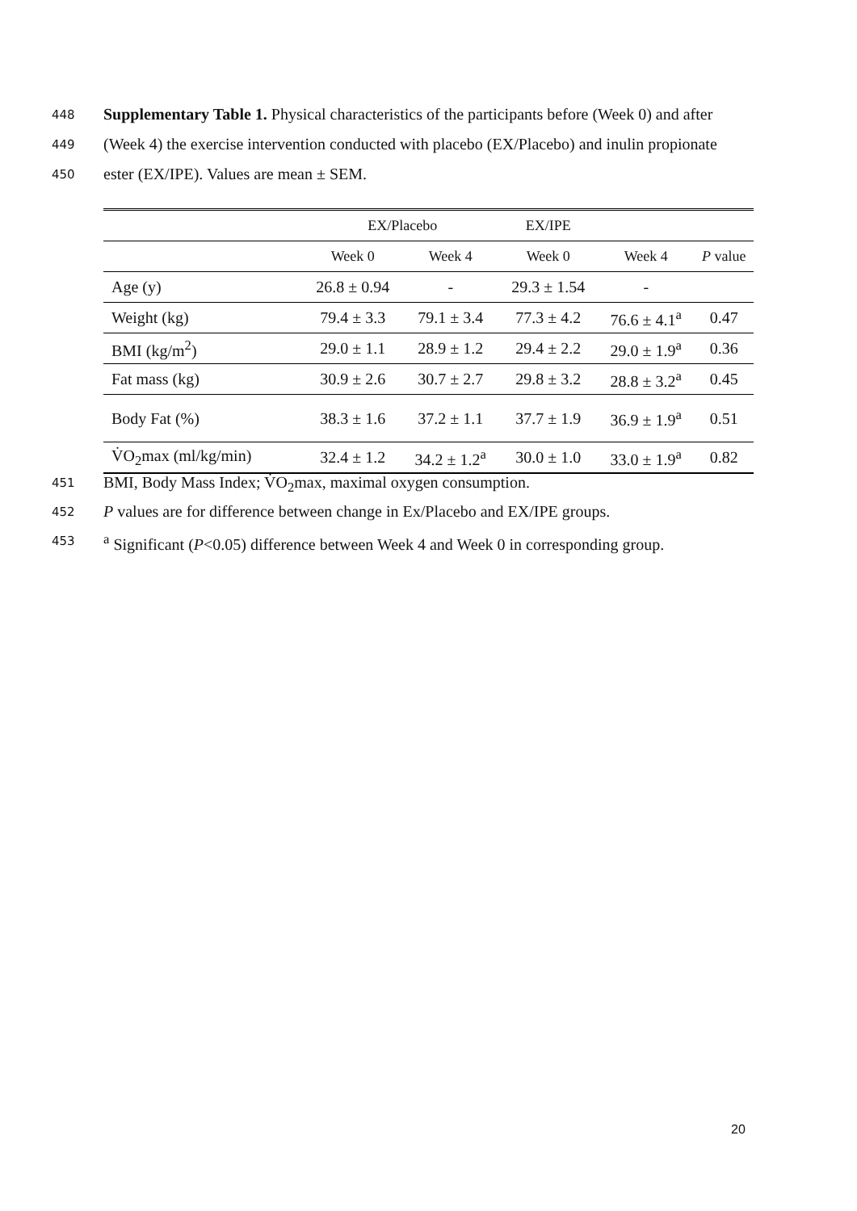448 Supplementary Table 1. Physical characteristics of the participants before (Week 0) and after
449 (Week 4) the exercise intervention conducted with placebo (EX/Placebo) and inulin propionate
450 ester (EX/IPE). Values are mean ± SEM.
| | EX/Placebo | | EX/IPE | | |
| | Week 0 | Week 4 | Week 0 | Week 4 | P value |
| Age (y) | 26.8 ± 0.94 | - | 29.3 ± 1.54 | - | |
| Weight (kg) | 79.4 ± 3.3 | 79.1 ± 3.4 | 77.3 ± 4.2 | 76.6 ± 4.1<sup>a</sup> | 0.47 |
| BMI (kg/m<sup>2</sup>) | 29.0 ± 1.1 | 28.9 ± 1.2 | 29.4 ± 2.2 | 29.0 ± 1.9<sup>a</sup> | 0.36 |
| Fat mass (kg) | 30.9 ± 2.6 | 30.7 ± 2.7 | 29.8 ± 3.2 | 28.8 ± 3.2<sup>a</sup> | 0.45 |
| Body Fat (%) | 38.3 ± 1.6 | 37.2 ± 1.1 | 37.7 ± 1.9 | 36.9 ± 1.9<sup>a</sup> | 0.51 |
| V̇O<sub>2</sub>max (ml/kg/min) | 32.4 ± 1.2 | 34.2 ± 1.2<sup>a</sup> | 30.0 ± 1.0 | 33.0 ± 1.9<sup>a</sup> | 0.82 |
451 BMI, Body Mass Index; V̇O<sub>2</sub>max, maximal oxygen consumption.
452 P values are for difference between change in Ex/Placebo and EX/IPE groups.
453 <sup>a</sup> Significant (P<0.05) difference between Week 4 and Week 0 in corresponding group.
20